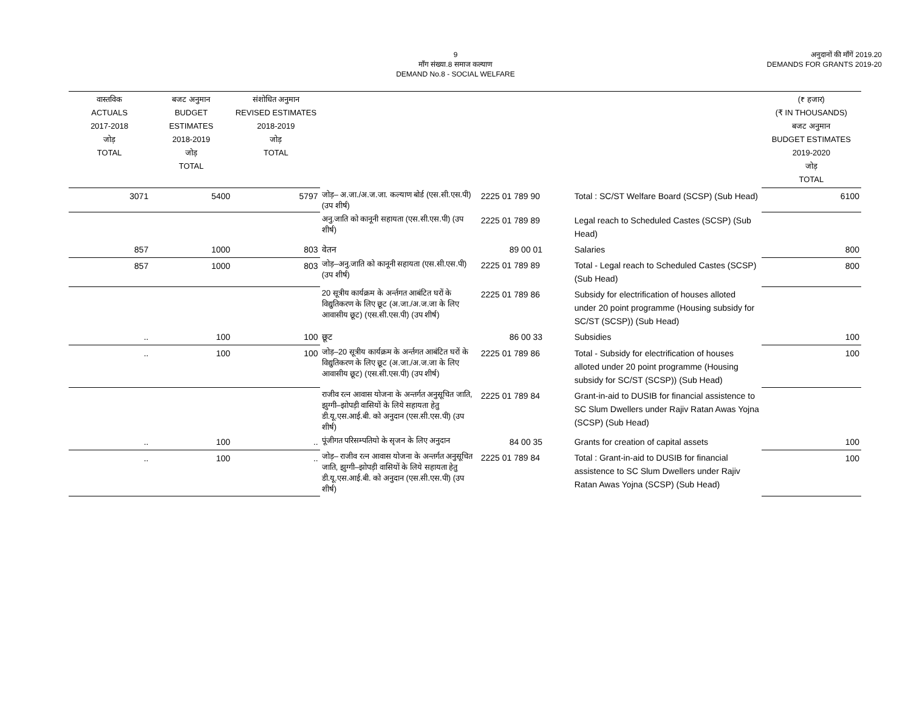9
माँग संख्या.8 समाज कल्याण
DEMAND No.8 - SOCIAL WELFARE
अनुदानों की माँगें 2019.20
DEMANDS FOR GRANTS 2019-20
| वास्तविक ACTUALS 2017-2018 जोड़ TOTAL | बजट अनुमान BUDGET ESTIMATES 2018-2019 जोड़ TOTAL | संशोधित अनुमान REVISED ESTIMATES 2018-2019 जोड़ TOTAL | | | | (₹ हजार) (₹ IN THOUSANDS) बजट अनुमान BUDGET ESTIMATES 2019-2020 जोड़ TOTAL |
| --- | --- | --- | --- | --- | --- | --- |
| 3071 | 5400 | 5797 | जोड़– अ.जा./अ.ज.जा. कल्याण बोर्ड (एस.सी.एस.पी) (उप शीर्ष) | 2225 01 789 90 | Total : SC/ST Welfare Board (SCSP) (Sub Head) | 6100 |
| | | | अनु.जाति को कानूनी सहायता (एस.सी.एस.पी) (उप शीर्ष) | 2225 01 789 89 | Legal reach to Scheduled Castes (SCSP) (Sub Head) | |
| 857 | 1000 | 803 | वेतन | 89 00 01 | Salaries | 800 |
| 857 | 1000 | 803 | जोड़–अनु.जाति को कानूनी सहायता (एस.सी.एस.पी) (उप शीर्ष) | 2225 01 789 89 | Total - Legal reach to Scheduled Castes (SCSP) (Sub Head) | 800 |
| | | | 20 सूत्रीय कार्यक्रम के अर्न्तगत आबंटित घरों के विद्युतिकरण के लिए छूट (अ.जा./अ.ज.जा के लिए आवासीय छूट) (एस.सी.एस.पी) (उप शीर्ष) | 2225 01 789 86 | Subsidy for electrification of houses alloted under 20 point programme (Housing subsidy for SC/ST (SCSP)) (Sub Head) | |
| .. | 100 | 100 | छूट | 86 00 33 | Subsidies | 100 |
| .. | 100 | 100 | जोड़–20 सूत्रीय कार्यक्रम के अर्न्तगत आबंटित घरों के विद्युतिकरण के लिए छूट (अ.जा./अ.ज.जा के लिए आवासीय छूट) (एस.सी.एस.पी) (उप शीर्ष) | 2225 01 789 86 | Total - Subsidy for electrification of houses alloted under 20 point programme (Housing subsidy for SC/ST (SCSP)) (Sub Head) | 100 |
| | | | राजीव रत्न आवास योजना के अन्तर्गत अनुसूचित जाति, झुग्गी–झोपड़ी वासियों के लिये सहायता हेतु डी.यू.एस.आई.बी. को अनुदान (एस.सी.एस.पी) (उप शीर्ष) | 2225 01 789 84 | Grant-in-aid to DUSIB for financial assistence to SC Slum Dwellers under Rajiv Ratan Awas Yojna (SCSP) (Sub Head) | |
| .. | 100 | .. | पूंजीगत परिसम्पतियो के सृजन के लिए अनुदान | 84 00 35 | Grants for creation of capital assets | 100 |
| .. | 100 | .. | जोड़– राजीव रत्न आवास योजना के अन्तर्गत अनुसूचित जाति, झुग्गी–झोपड़ी वासियों के लिये सहायता हेतु डी.यू.एस.आई.बी. को अनुदान (एस.सी.एस.पी) (उप शीर्ष) | 2225 01 789 84 | Total : Grant-in-aid to DUSIB for financial assistence to SC Slum Dwellers under Rajiv Ratan Awas Yojna (SCSP) (Sub Head) | 100 |